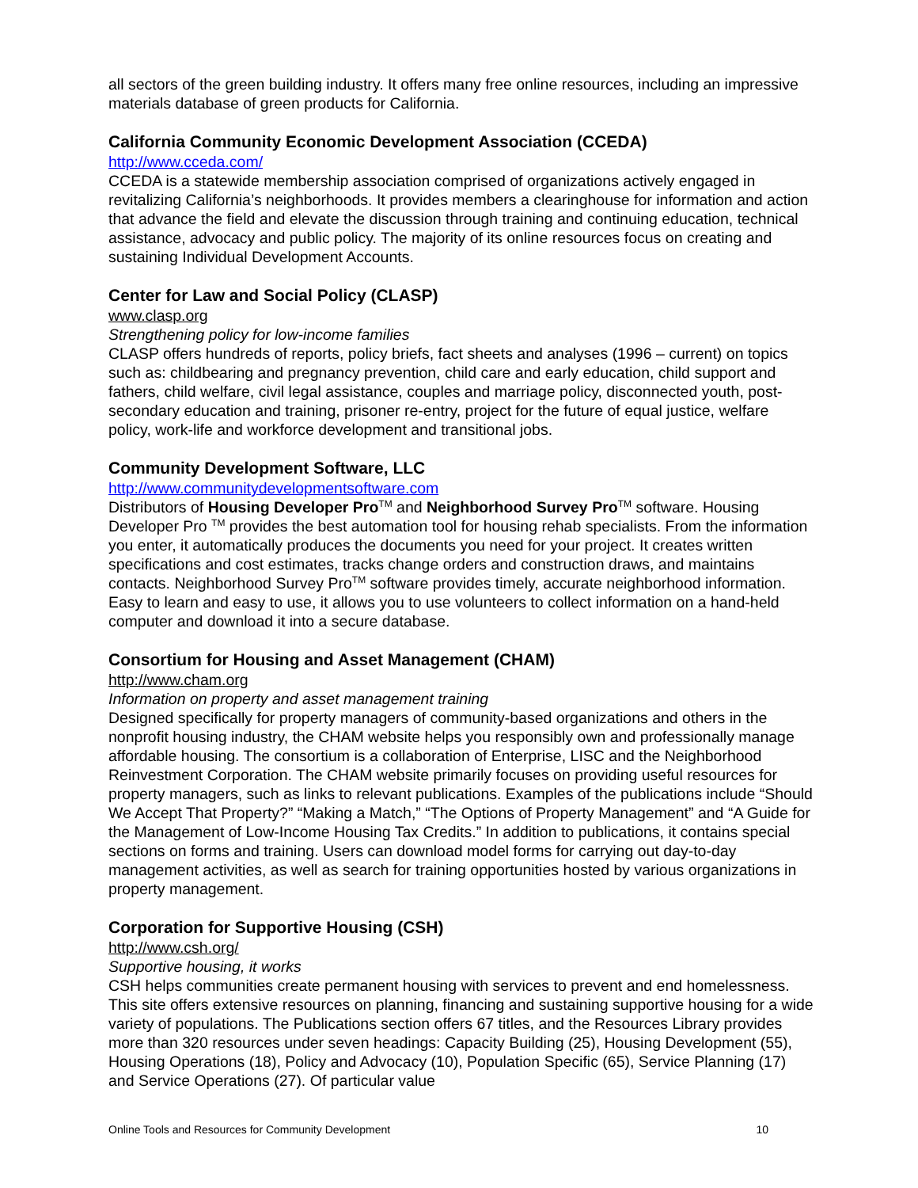all sectors of the green building industry. It offers many free online resources, including an impressive materials database of green products for California.
California Community Economic Development Association (CCEDA)
http://www.cceda.com/
CCEDA is a statewide membership association comprised of organizations actively engaged in revitalizing California’s neighborhoods. It provides members a clearinghouse for information and action that advance the field and elevate the discussion through training and continuing education, technical assistance, advocacy and public policy. The majority of its online resources focus on creating and sustaining Individual Development Accounts.
Center for Law and Social Policy (CLASP)
www.clasp.org
Strengthening policy for low-income families
CLASP offers hundreds of reports, policy briefs, fact sheets and analyses (1996 – current) on topics such as: childbearing and pregnancy prevention, child care and early education, child support and fathers, child welfare, civil legal assistance, couples and marriage policy, disconnected youth, post-secondary education and training, prisoner re-entry, project for the future of equal justice, welfare policy, work-life and workforce development and transitional jobs.
Community Development Software, LLC
http://www.communitydevelopmentsoftware.com
Distributors of Housing Developer Pro<sup>TM</sup> and Neighborhood Survey Pro<sup>TM</sup> software. Housing Developer Pro <sup>TM</sup> provides the best automation tool for housing rehab specialists. From the information you enter, it automatically produces the documents you need for your project. It creates written specifications and cost estimates, tracks change orders and construction draws, and maintains contacts. Neighborhood Survey Pro<sup>TM</sup> software provides timely, accurate neighborhood information. Easy to learn and easy to use, it allows you to use volunteers to collect information on a hand-held computer and download it into a secure database.
Consortium for Housing and Asset Management (CHAM)
http://www.cham.org
Information on property and asset management training
Designed specifically for property managers of community-based organizations and others in the nonprofit housing industry, the CHAM website helps you responsibly own and professionally manage affordable housing. The consortium is a collaboration of Enterprise, LISC and the Neighborhood Reinvestment Corporation. The CHAM website primarily focuses on providing useful resources for property managers, such as links to relevant publications. Examples of the publications include “Should We Accept That Property?” “Making a Match,” “The Options of Property Management” and “A Guide for the Management of Low-Income Housing Tax Credits.” In addition to publications, it contains special sections on forms and training. Users can download model forms for carrying out day-to-day management activities, as well as search for training opportunities hosted by various organizations in property management.
Corporation for Supportive Housing (CSH)
http://www.csh.org/
Supportive housing, it works
CSH helps communities create permanent housing with services to prevent and end homelessness. This site offers extensive resources on planning, financing and sustaining supportive housing for a wide variety of populations. The Publications section offers 67 titles, and the Resources Library provides more than 320 resources under seven headings: Capacity Building (25), Housing Development (55), Housing Operations (18), Policy and Advocacy (10), Population Specific (65), Service Planning (17) and Service Operations (27). Of particular value
Online Tools and Resources for Community Development 10